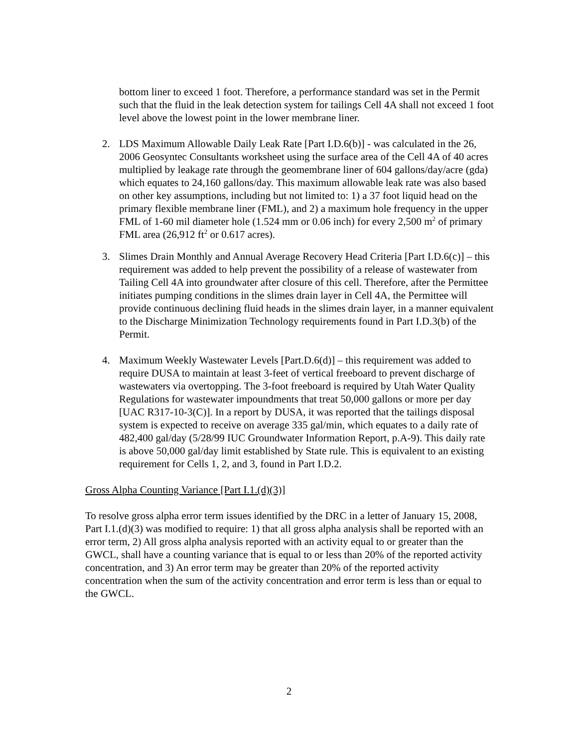bottom liner to exceed 1 foot. Therefore, a performance standard was set in the Permit such that the fluid in the leak detection system for tailings Cell 4A shall not exceed 1 foot level above the lowest point in the lower membrane liner.
2. LDS Maximum Allowable Daily Leak Rate [Part I.D.6(b)] - was calculated in the 26, 2006 Geosyntec Consultants worksheet using the surface area of the Cell 4A of 40 acres multiplied by leakage rate through the geomembrane liner of 604 gallons/day/acre (gda) which equates to 24,160 gallons/day. This maximum allowable leak rate was also based on other key assumptions, including but not limited to: 1) a 37 foot liquid head on the primary flexible membrane liner (FML), and 2) a maximum hole frequency in the upper FML of 1-60 mil diameter hole (1.524 mm or 0.06 inch) for every 2,500 m<sup>2</sup> of primary FML area (26,912 ft<sup>2</sup> or 0.617 acres).
3. Slimes Drain Monthly and Annual Average Recovery Head Criteria [Part I.D.6(c)] – this requirement was added to help prevent the possibility of a release of wastewater from Tailing Cell 4A into groundwater after closure of this cell. Therefore, after the Permittee initiates pumping conditions in the slimes drain layer in Cell 4A, the Permittee will provide continuous declining fluid heads in the slimes drain layer, in a manner equivalent to the Discharge Minimization Technology requirements found in Part I.D.3(b) of the Permit.
4. Maximum Weekly Wastewater Levels [Part.D.6(d)] – this requirement was added to require DUSA to maintain at least 3-feet of vertical freeboard to prevent discharge of wastewaters via overtopping. The 3-foot freeboard is required by Utah Water Quality Regulations for wastewater impoundments that treat 50,000 gallons or more per day [UAC R317-10-3(C)]. In a report by DUSA, it was reported that the tailings disposal system is expected to receive on average 335 gal/min, which equates to a daily rate of 482,400 gal/day (5/28/99 IUC Groundwater Information Report, p.A-9). This daily rate is above 50,000 gal/day limit established by State rule. This is equivalent to an existing requirement for Cells 1, 2, and 3, found in Part I.D.2.
Gross Alpha Counting Variance [Part I.1.(d)(3)]
To resolve gross alpha error term issues identified by the DRC in a letter of January 15, 2008, Part I.1.(d)(3) was modified to require: 1) that all gross alpha analysis shall be reported with an error term, 2) All gross alpha analysis reported with an activity equal to or greater than the GWCL, shall have a counting variance that is equal to or less than 20% of the reported activity concentration, and 3) An error term may be greater than 20% of the reported activity concentration when the sum of the activity concentration and error term is less than or equal to the GWCL.
2